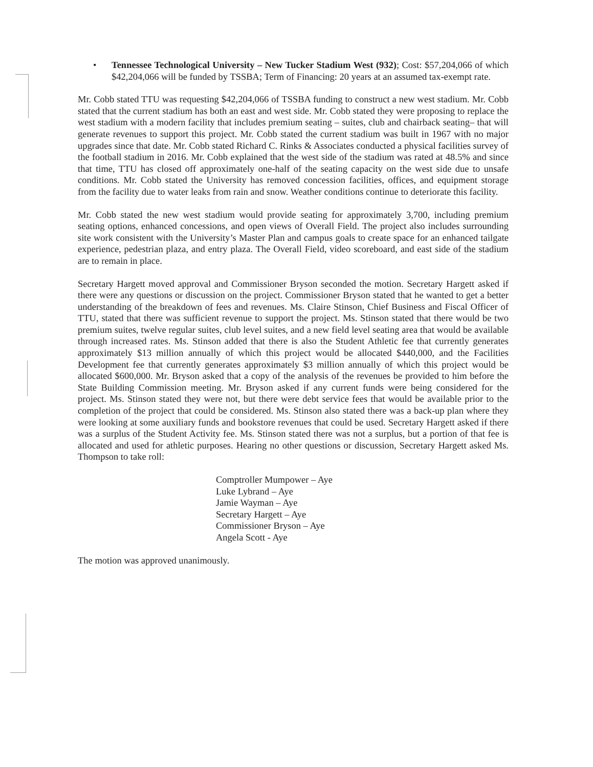• Tennessee Technological University – New Tucker Stadium West (932); Cost: $57,204,066 of which $42,204,066 will be funded by TSSBA; Term of Financing: 20 years at an assumed tax-exempt rate.
Mr. Cobb stated TTU was requesting $42,204,066 of TSSBA funding to construct a new west stadium. Mr. Cobb stated that the current stadium has both an east and west side. Mr. Cobb stated they were proposing to replace the west stadium with a modern facility that includes premium seating – suites, club and chairback seating– that will generate revenues to support this project. Mr. Cobb stated the current stadium was built in 1967 with no major upgrades since that date. Mr. Cobb stated Richard C. Rinks & Associates conducted a physical facilities survey of the football stadium in 2016. Mr. Cobb explained that the west side of the stadium was rated at 48.5% and since that time, TTU has closed off approximately one-half of the seating capacity on the west side due to unsafe conditions. Mr. Cobb stated the University has removed concession facilities, offices, and equipment storage from the facility due to water leaks from rain and snow. Weather conditions continue to deteriorate this facility.
Mr. Cobb stated the new west stadium would provide seating for approximately 3,700, including premium seating options, enhanced concessions, and open views of Overall Field. The project also includes surrounding site work consistent with the University’s Master Plan and campus goals to create space for an enhanced tailgate experience, pedestrian plaza, and entry plaza. The Overall Field, video scoreboard, and east side of the stadium are to remain in place.
Secretary Hargett moved approval and Commissioner Bryson seconded the motion. Secretary Hargett asked if there were any questions or discussion on the project. Commissioner Bryson stated that he wanted to get a better understanding of the breakdown of fees and revenues. Ms. Claire Stinson, Chief Business and Fiscal Officer of TTU, stated that there was sufficient revenue to support the project. Ms. Stinson stated that there would be two premium suites, twelve regular suites, club level suites, and a new field level seating area that would be available through increased rates. Ms. Stinson added that there is also the Student Athletic fee that currently generates approximately $13 million annually of which this project would be allocated $440,000, and the Facilities Development fee that currently generates approximately $3 million annually of which this project would be allocated $600,000. Mr. Bryson asked that a copy of the analysis of the revenues be provided to him before the State Building Commission meeting. Mr. Bryson asked if any current funds were being considered for the project. Ms. Stinson stated they were not, but there were debt service fees that would be available prior to the completion of the project that could be considered. Ms. Stinson also stated there was a back-up plan where they were looking at some auxiliary funds and bookstore revenues that could be used. Secretary Hargett asked if there was a surplus of the Student Activity fee. Ms. Stinson stated there was not a surplus, but a portion of that fee is allocated and used for athletic purposes. Hearing no other questions or discussion, Secretary Hargett asked Ms. Thompson to take roll:
Comptroller Mumpower – Aye
Luke Lybrand – Aye
Jamie Wayman – Aye
Secretary Hargett – Aye
Commissioner Bryson – Aye
Angela Scott - Aye
The motion was approved unanimously.